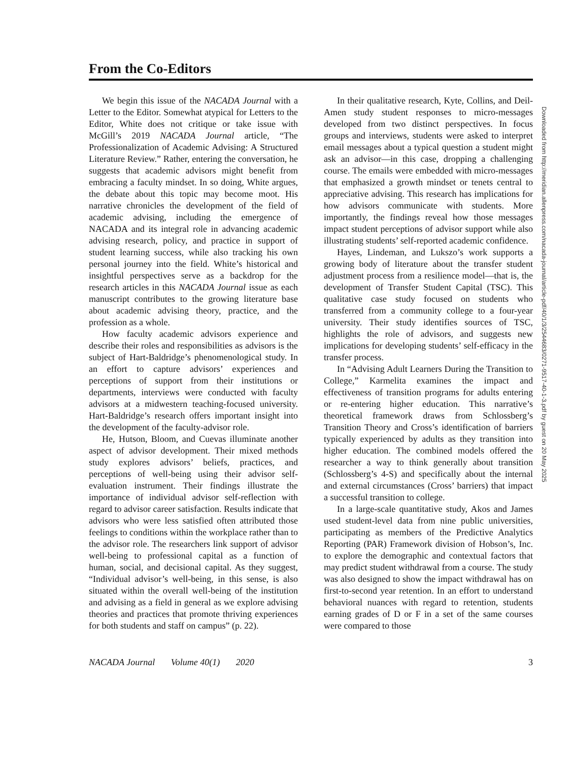From the Co-Editors
We begin this issue of the NACADA Journal with a Letter to the Editor. Somewhat atypical for Letters to the Editor, White does not critique or take issue with McGill’s 2019 NACADA Journal article, “The Professionalization of Academic Advising: A Structured Literature Review.” Rather, entering the conversation, he suggests that academic advisors might benefit from embracing a faculty mindset. In so doing, White argues, the debate about this topic may become moot. His narrative chronicles the development of the field of academic advising, including the emergence of NACADA and its integral role in advancing academic advising research, policy, and practice in support of student learning success, while also tracking his own personal journey into the field. White’s historical and insightful perspectives serve as a backdrop for the research articles in this NACADA Journal issue as each manuscript contributes to the growing literature base about academic advising theory, practice, and the profession as a whole.
How faculty academic advisors experience and describe their roles and responsibilities as advisors is the subject of Hart-Baldridge’s phenomenological study. In an effort to capture advisors’ experiences and perceptions of support from their institutions or departments, interviews were conducted with faculty advisors at a midwestern teaching-focused university. Hart-Baldridge’s research offers important insight into the development of the faculty-advisor role.
He, Hutson, Bloom, and Cuevas illuminate another aspect of advisor development. Their mixed methods study explores advisors’ beliefs, practices, and perceptions of well-being using their advisor self-evaluation instrument. Their findings illustrate the importance of individual advisor self-reflection with regard to advisor career satisfaction. Results indicate that advisors who were less satisfied often attributed those feelings to conditions within the workplace rather than to the advisor role. The researchers link support of advisor well-being to professional capital as a function of human, social, and decisional capital. As they suggest, “Individual advisor’s well-being, in this sense, is also situated within the overall well-being of the institution and advising as a field in general as we explore advising theories and practices that promote thriving experiences for both students and staff on campus” (p. 22).
In their qualitative research, Kyte, Collins, and Deil-Amen study student responses to micro-messages developed from two distinct perspectives. In focus groups and interviews, students were asked to interpret email messages about a typical question a student might ask an advisor—in this case, dropping a challenging course. The emails were embedded with micro-messages that emphasized a growth mindset or tenets central to appreciative advising. This research has implications for how advisors communicate with students. More importantly, the findings reveal how those messages impact student perceptions of advisor support while also illustrating students’ self-reported academic confidence.
Hayes, Lindeman, and Lukszo’s work supports a growing body of literature about the transfer student adjustment process from a resilience model—that is, the development of Transfer Student Capital (TSC). This qualitative case study focused on students who transferred from a community college to a four-year university. Their study identifies sources of TSC, highlights the role of advisors, and suggests new implications for developing students’ self-efficacy in the transfer process.
In “Advising Adult Learners During the Transition to College,” Karmelita examines the impact and effectiveness of transition programs for adults entering or re-entering higher education. This narrative’s theoretical framework draws from Schlossberg’s Transition Theory and Cross’s identification of barriers typically experienced by adults as they transition into higher education. The combined models offered the researcher a way to think generally about transition (Schlossberg’s 4-S) and specifically about the internal and external circumstances (Cross’ barriers) that impact a successful transition to college.
In a large-scale quantitative study, Akos and James used student-level data from nine public universities, participating as members of the Predictive Analytics Reporting (PAR) Framework division of Hobson’s, Inc. to explore the demographic and contextual factors that may predict student withdrawal from a course. The study was also designed to show the impact withdrawal has on first-to-second year retention. In an effort to understand behavioral nuances with regard to retention, students earning grades of D or F in a set of the same courses were compared to those
NACADA Journal Volume 40(1) 2020 3
Downloaded from http://meridian.allenpress.com/nacada-journal/article-pdf/40/1/3/2544683/0271-9517-40-1-3.pdf by guest on 20 May 2025